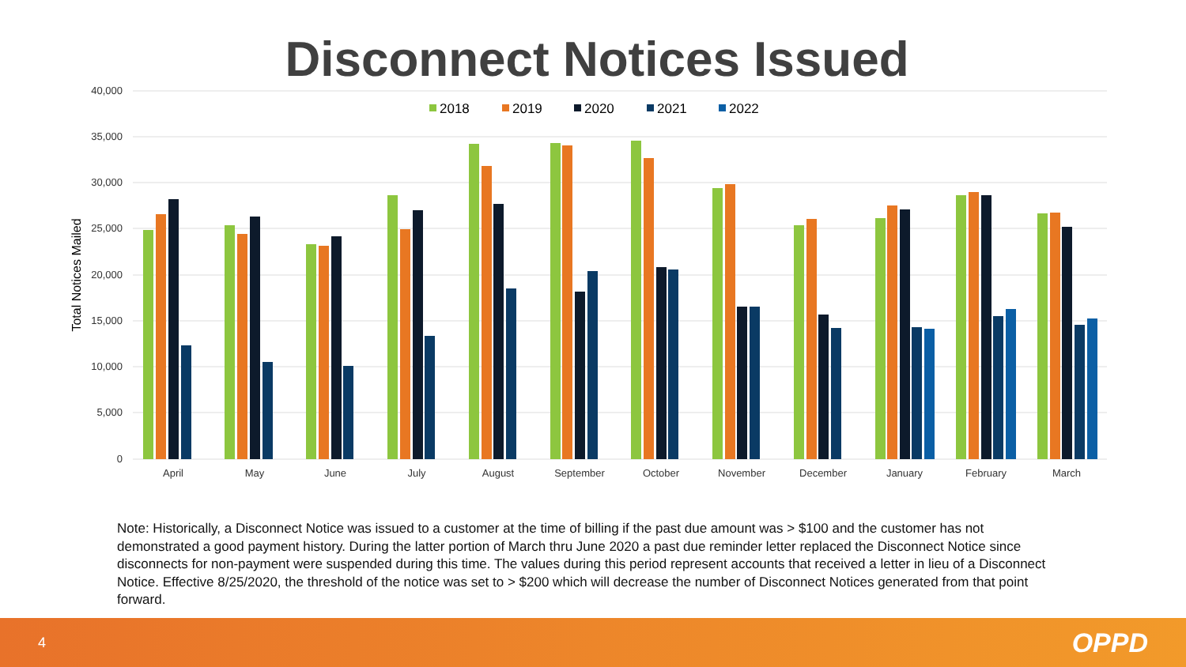Disconnect Notices Issued
40,000
35,000
30,000
25,000
20,000
15,000
10,000
5,000
0
Total Notices Mailed
2018
2019
2020
2021
2022
April
May
June
July
August
September
October
November
December
January
February
March
Note: Historically, a Disconnect Notice was issued to a customer at the time of billing if the past due amount was > $100 and the customer has not demonstrated a good payment history. During the latter portion of March thru June 2020 a past due reminder letter replaced the Disconnect Notice since disconnects for non-payment were suspended during this time. The values during this period represent accounts that received a letter in lieu of a Disconnect Notice. Effective 8/25/2020, the threshold of the notice was set to > $200 which will decrease the number of Disconnect Notices generated from that point forward.
4 OPPD